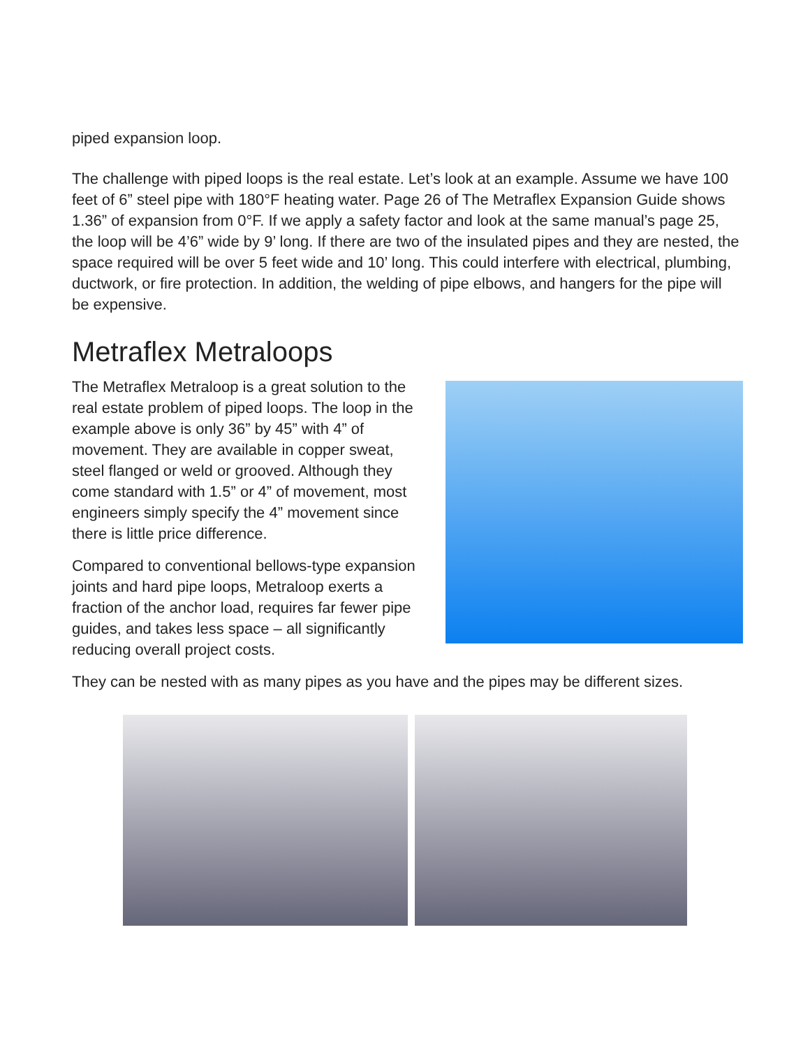piped expansion loop.
The challenge with piped loops is the real estate. Let’s look at an example. Assume we have 100 feet of 6” steel pipe with 180°F heating water. Page 26 of The Metraflex Expansion Guide shows 1.36” of expansion from 0°F. If we apply a safety factor and look at the same manual’s page 25, the loop will be 4’6” wide by 9’ long. If there are two of the insulated pipes and they are nested, the space required will be over 5 feet wide and 10’ long. This could interfere with electrical, plumbing, ductwork, or fire protection. In addition, the welding of pipe elbows, and hangers for the pipe will be expensive.
Metraflex Metraloops
The Metraflex Metraloop is a great solution to the real estate problem of piped loops. The loop in the example above is only 36” by 45” with 4” of movement. They are available in copper sweat, steel flanged or weld or grooved. Although they come standard with 1.5” or 4” of movement, most engineers simply specify the 4” movement since there is little price difference.
Compared to conventional bellows-type expansion joints and hard pipe loops, Metraloop exerts a fraction of the anchor load, requires far fewer pipe guides, and takes less space – all significantly reducing overall project costs.
They can be nested with as many pipes as you have and the pipes may be different sizes.